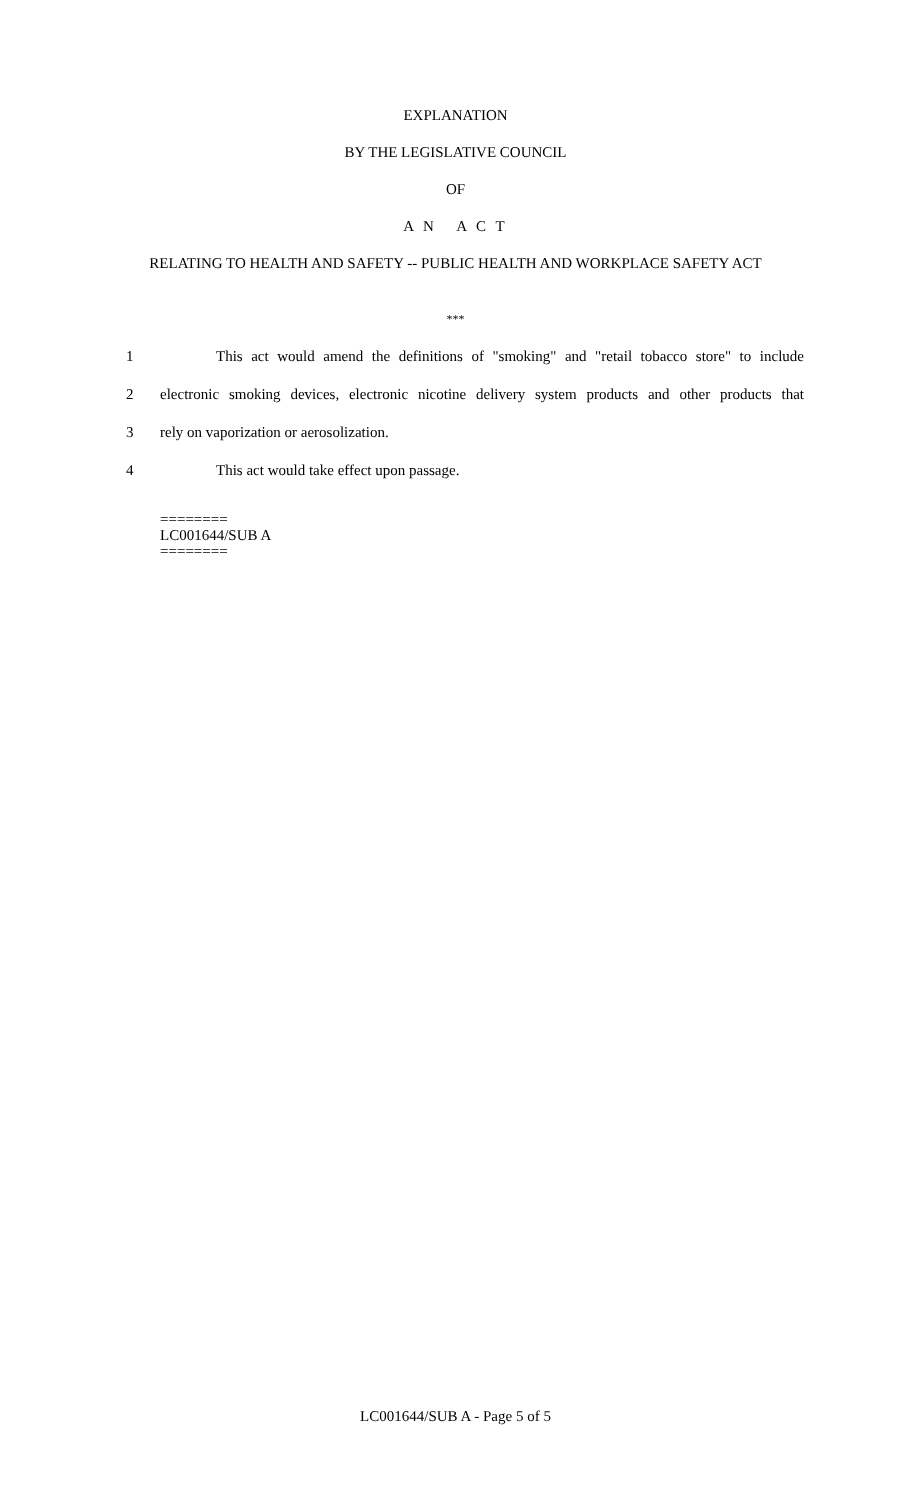EXPLANATION
BY THE LEGISLATIVE COUNCIL
OF
A N A C T
RELATING TO HEALTH AND SAFETY -- PUBLIC HEALTH AND WORKPLACE SAFETY ACT
***
1 This act would amend the definitions of "smoking" and "retail tobacco store" to include
2 electronic smoking devices, electronic nicotine delivery system products and other products that
3 rely on vaporization or aerosolization.
4 This act would take effect upon passage.
========
LC001644/SUB A
========
LC001644/SUB A - Page 5 of 5